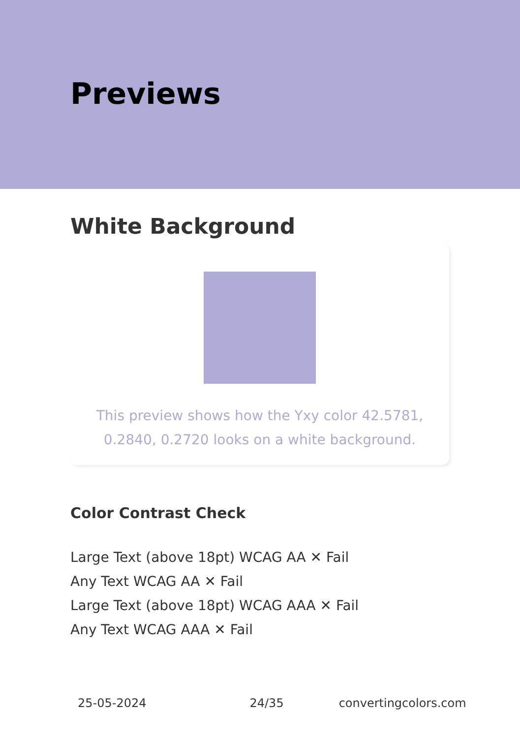Previews
White Background
This preview shows how the Yxy color 42.5781, 0.2840, 0.2720 looks on a white background.
Color Contrast Check
Large Text (above 18pt) WCAG AA ✕ Fail
Any Text WCAG AA ✕ Fail
Large Text (above 18pt) WCAG AAA ✕ Fail
Any Text WCAG AAA ✕ Fail
25-05-2024 24/35 convertingcolors.com